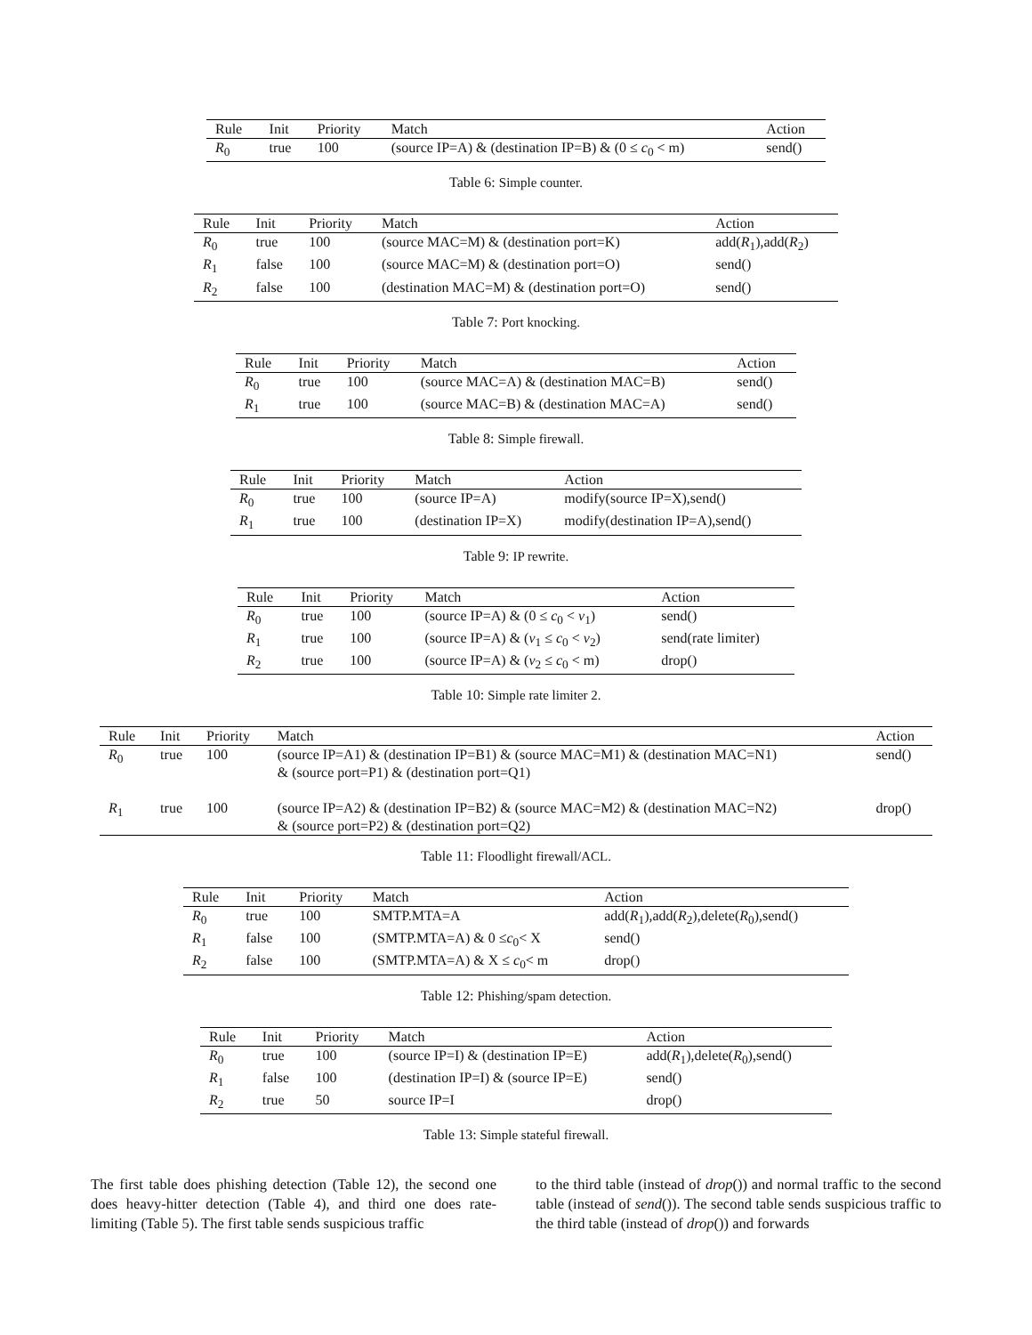| Rule | Init | Priority | Match | Action |
| --- | --- | --- | --- | --- |
| R<sub>0</sub> | true | 100 | (source IP=A) & (destination IP=B) & (0 ≤ c<sub>0</sub> < m) | send() |
Table 6: Simple counter.
| Rule | Init | Priority | Match | Action |
| --- | --- | --- | --- | --- |
| R<sub>0</sub> | true | 100 | (source MAC=M) & (destination port=K) | add( R<sub>1</sub>),add( R<sub>2</sub>) |
| R<sub>1</sub> | false | 100 | (source MAC=M) & (destination port=O) | send() |
| R<sub>2</sub> | false | 100 | (destination MAC=M) & (destination port=O) | send() |
Table 7: Port knocking.
| Rule | Init | Priority | Match | Action |
| --- | --- | --- | --- | --- |
| R<sub>0</sub> | true | 100 | (source MAC=A) & (destination MAC=B) | send() |
| R<sub>1</sub> | true | 100 | (source MAC=B) & (destination MAC=A) | send() |
Table 8: Simple firewall.
| Rule | Init | Priority | Match | Action |
| --- | --- | --- | --- | --- |
| R<sub>0</sub> | true | 100 | (source IP=A) | modify(source IP=X),send() |
| R<sub>1</sub> | true | 100 | (destination IP=X) | modify(destination IP=A),send() |
Table 9: IP rewrite.
| Rule | Init | Priority | Match | Action |
| --- | --- | --- | --- | --- |
| R<sub>0</sub> | true | 100 | (source IP=A) & (0 ≤ c<sub>0</sub> < v<sub>1</sub>) | send() |
| R<sub>1</sub> | true | 100 | (source IP=A) & ( v<sub>1</sub> ≤ c<sub>0</sub> < v<sub>2</sub>) | send(rate limiter) |
| R<sub>2</sub> | true | 100 | (source IP=A) & ( v<sub>2</sub> ≤ c<sub>0</sub> < m) | drop() |
Table 10: Simple rate limiter 2.
| Rule | Init | Priority | Match | Action |
| --- | --- | --- | --- | --- |
| R<sub>0</sub> | true | 100 | (source IP=A1) & (destination IP=B1) & (source MAC=M1) & (destination MAC=N1) & (source port=P1) & (destination port=Q1) | send() |
| R<sub>1</sub> | true | 100 | (source IP=A2) & (destination IP=B2) & (source MAC=M2) & (destination MAC=N2) & (source port=P2) & (destination port=Q2) | drop() |
Table 11: Floodlight firewall/ACL.
| Rule | Init | Priority | Match | Action |
| --- | --- | --- | --- | --- |
| R<sub>0</sub> | true | 100 | SMTP.MTA=A | add( R<sub>1</sub>),add( R<sub>2</sub>),delete( R<sub>0</sub>),send() |
| R<sub>1</sub> | false | 100 | (SMTP.MTA=A) & 0 ≤ c<sub>0</sub>< X | send() |
| R<sub>2</sub> | false | 100 | (SMTP.MTA=A) & X ≤ c<sub>0</sub>< m | drop() |
Table 12: Phishing/spam detection.
| Rule | Init | Priority | Match | Action |
| --- | --- | --- | --- | --- |
| R<sub>0</sub> | true | 100 | (source IP=I) & (destination IP=E) | add( R<sub>1</sub>),delete( R<sub>0</sub>),send() |
| R<sub>1</sub> | false | 100 | (destination IP=I) & (source IP=E) | send() |
| R<sub>2</sub> | true | 50 | source IP=I | drop() |
Table 13: Simple stateful firewall.
The first table does phishing detection (Table 12), the second one does heavy-hitter detection (Table 4), and third one does rate-limiting (Table 5). The first table sends suspicious traffic
to the third table (instead of drop()) and normal traffic to the second table (instead of send()). The second table sends suspicious traffic to the third table (instead of drop()) and forwards